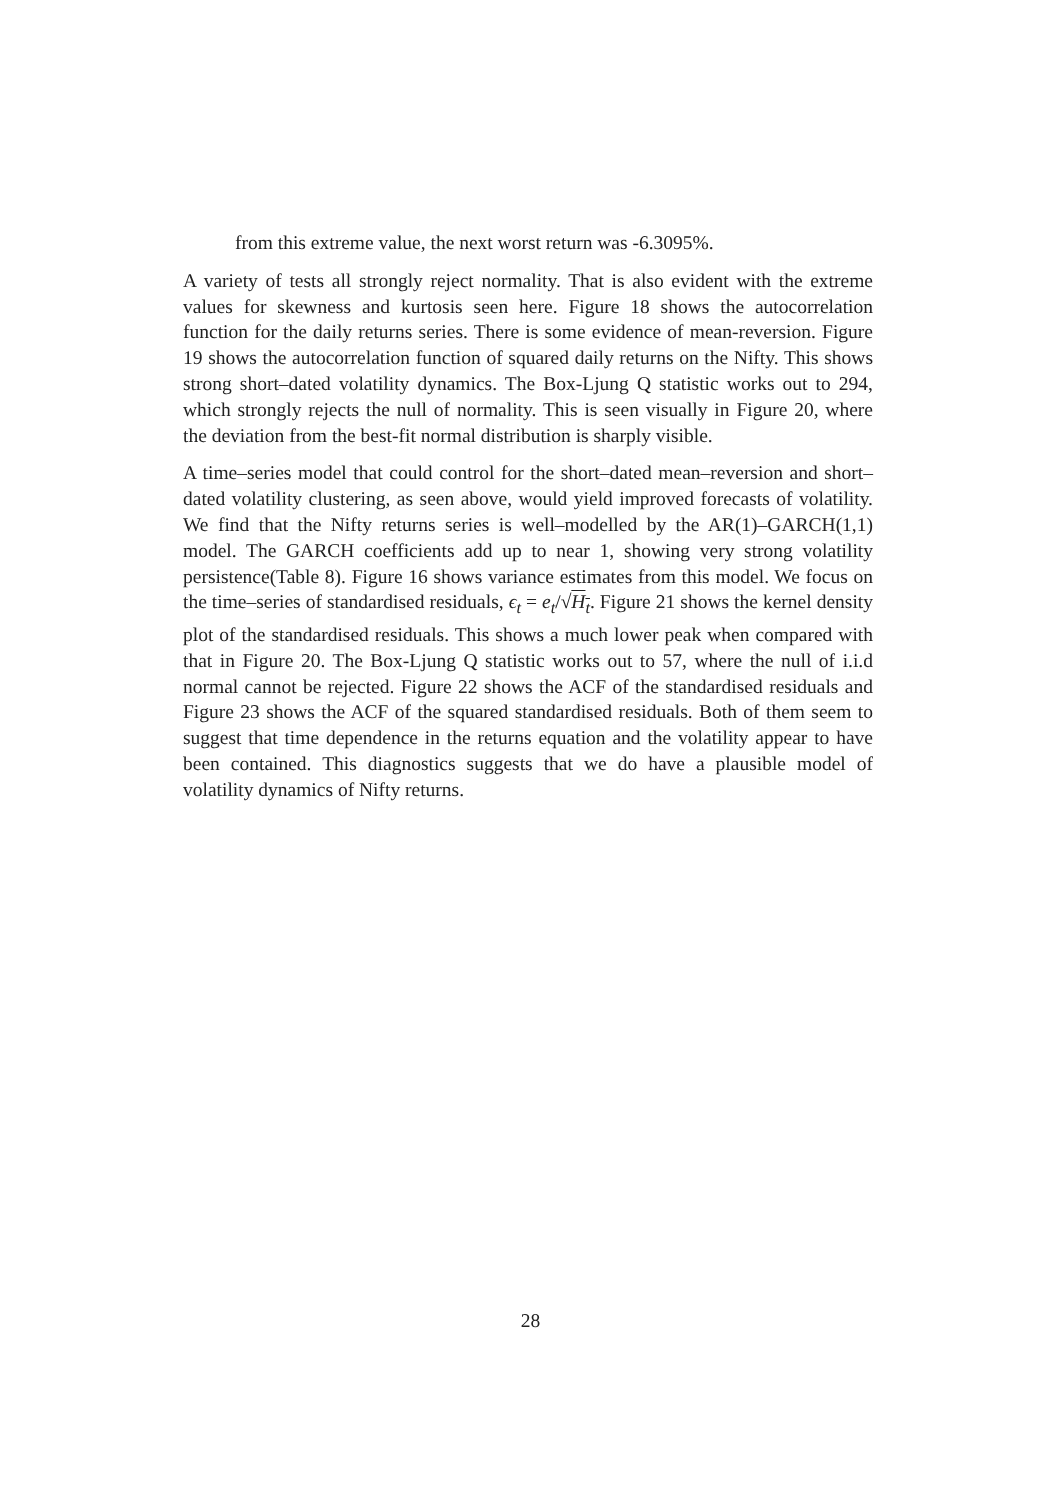from this extreme value, the next worst return was -6.3095%.
A variety of tests all strongly reject normality. That is also evident with the extreme values for skewness and kurtosis seen here. Figure 18 shows the autocorrelation function for the daily returns series. There is some evidence of mean-reversion. Figure 19 shows the autocorrelation function of squared daily returns on the Nifty. This shows strong short–dated volatility dynamics. The Box-Ljung Q statistic works out to 294, which strongly rejects the null of normality. This is seen visually in Figure 20, where the deviation from the best-fit normal distribution is sharply visible.
A time–series model that could control for the short–dated mean–reversion and short–dated volatility clustering, as seen above, would yield improved forecasts of volatility. We find that the Nifty returns series is well–modelled by the AR(1)–GARCH(1,1) model. The GARCH coefficients add up to near 1, showing very strong volatility persistence(Table 8). Figure 16 shows variance estimates from this model. We focus on the time–series of standardised residuals, ϵ<sub>t</sub> = e<sub>t</sub>/√H<sub>t</sub>. Figure 21 shows the kernel density plot of the standardised residuals. This shows a much lower peak when compared with that in Figure 20. The Box-Ljung Q statistic works out to 57, where the null of i.i.d normal cannot be rejected. Figure 22 shows the ACF of the standardised residuals and Figure 23 shows the ACF of the squared standardised residuals. Both of them seem to suggest that time dependence in the returns equation and the volatility appear to have been contained. This diagnostics suggests that we do have a plausible model of volatility dynamics of Nifty returns.
28